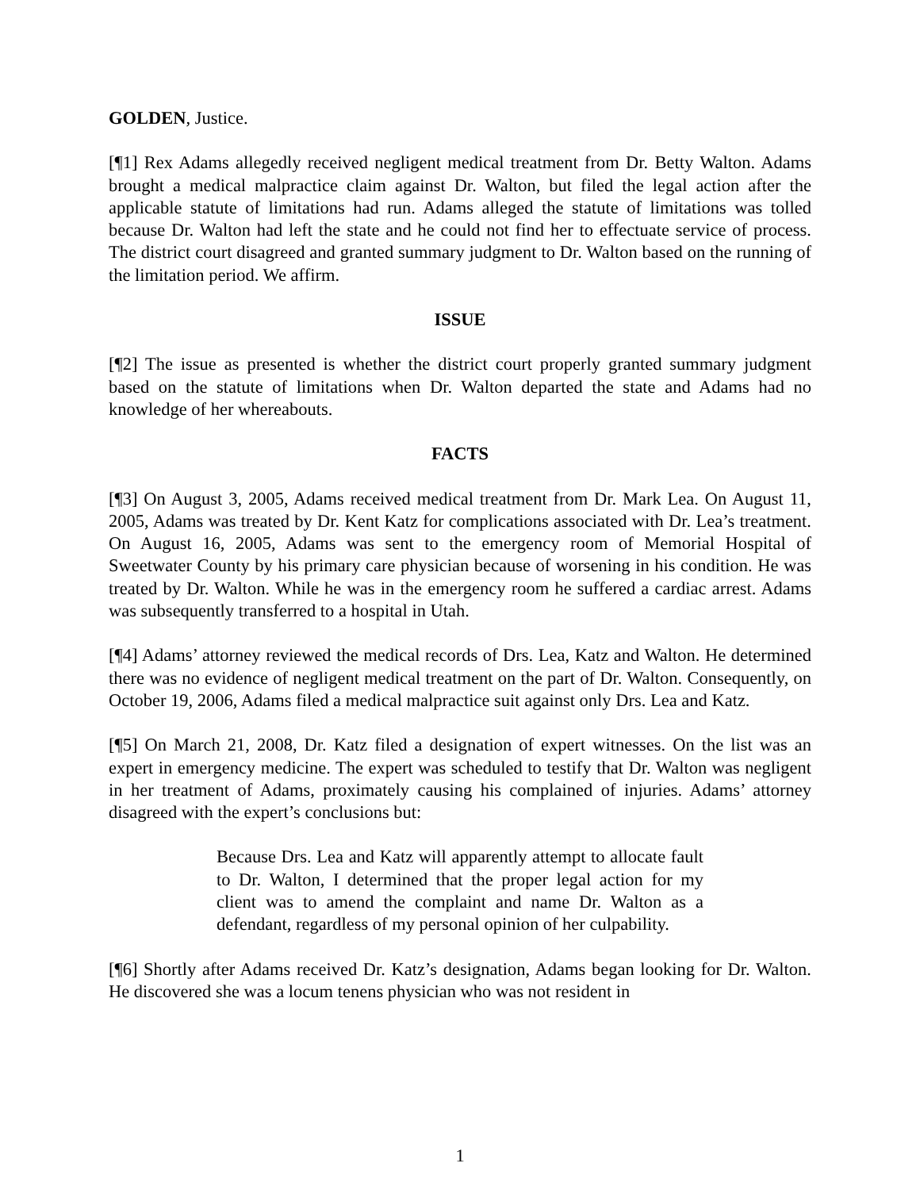GOLDEN, Justice.
[¶1] Rex Adams allegedly received negligent medical treatment from Dr. Betty Walton. Adams brought a medical malpractice claim against Dr. Walton, but filed the legal action after the applicable statute of limitations had run. Adams alleged the statute of limitations was tolled because Dr. Walton had left the state and he could not find her to effectuate service of process. The district court disagreed and granted summary judgment to Dr. Walton based on the running of the limitation period. We affirm.
ISSUE
[¶2] The issue as presented is whether the district court properly granted summary judgment based on the statute of limitations when Dr. Walton departed the state and Adams had no knowledge of her whereabouts.
FACTS
[¶3] On August 3, 2005, Adams received medical treatment from Dr. Mark Lea. On August 11, 2005, Adams was treated by Dr. Kent Katz for complications associated with Dr. Lea’s treatment. On August 16, 2005, Adams was sent to the emergency room of Memorial Hospital of Sweetwater County by his primary care physician because of worsening in his condition. He was treated by Dr. Walton. While he was in the emergency room he suffered a cardiac arrest. Adams was subsequently transferred to a hospital in Utah.
[¶4] Adams’ attorney reviewed the medical records of Drs. Lea, Katz and Walton. He determined there was no evidence of negligent medical treatment on the part of Dr. Walton. Consequently, on October 19, 2006, Adams filed a medical malpractice suit against only Drs. Lea and Katz.
[¶5] On March 21, 2008, Dr. Katz filed a designation of expert witnesses. On the list was an expert in emergency medicine. The expert was scheduled to testify that Dr. Walton was negligent in her treatment of Adams, proximately causing his complained of injuries. Adams’ attorney disagreed with the expert’s conclusions but:
Because Drs. Lea and Katz will apparently attempt to allocate fault to Dr. Walton, I determined that the proper legal action for my client was to amend the complaint and name Dr. Walton as a defendant, regardless of my personal opinion of her culpability.
[¶6] Shortly after Adams received Dr. Katz’s designation, Adams began looking for Dr. Walton. He discovered she was a locum tenens physician who was not resident in
1